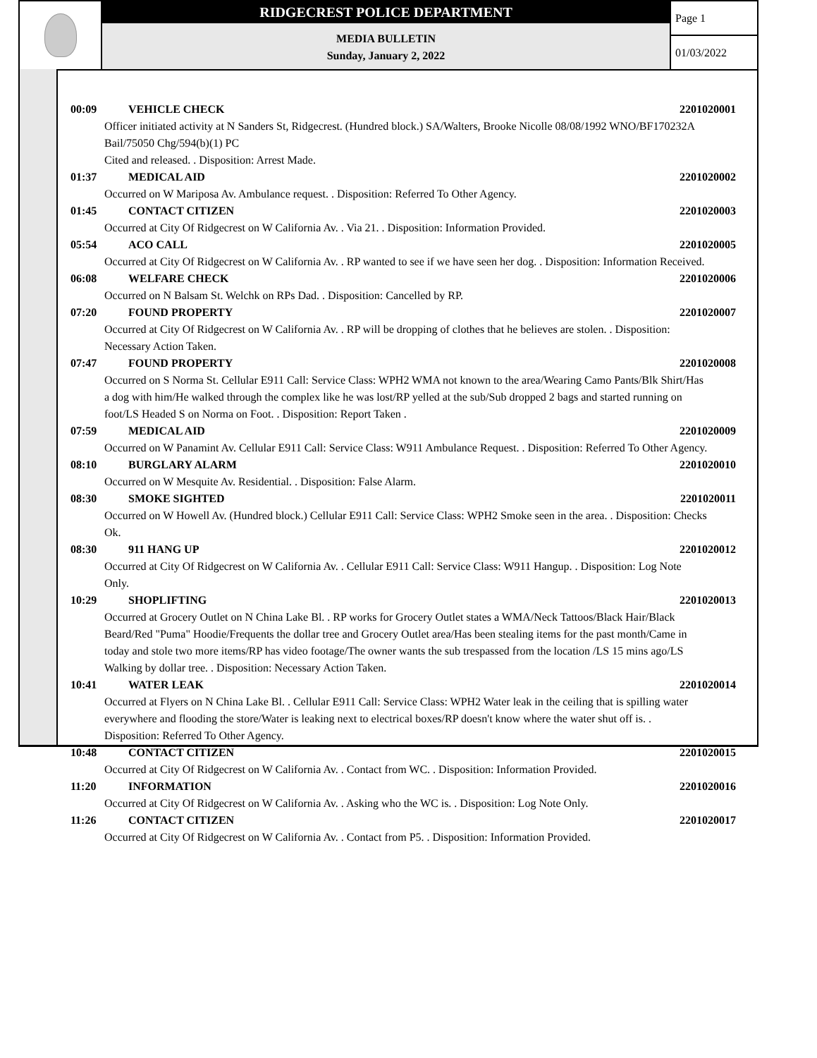RIDGECREST POLICE DEPARTMENT
MEDIA BULLETIN
Sunday, January 2, 2022
Page 1
01/03/2022
00:09 VEHICLE CHECK 2201020001
Officer initiated activity at N Sanders St, Ridgecrest. (Hundred block.) SA/Walters, Brooke Nicolle 08/08/1992 WNO/BF170232A Bail/75050 Chg/594(b)(1) PC
Cited and released. . Disposition: Arrest Made.
01:37 MEDICAL AID 2201020002
Occurred on W Mariposa Av. Ambulance request. . Disposition: Referred To Other Agency.
01:45 CONTACT CITIZEN 2201020003
Occurred at City Of Ridgecrest on W California Av. . Via 21. . Disposition: Information Provided.
05:54 ACO CALL 2201020005
Occurred at City Of Ridgecrest on W California Av. . RP wanted to see if we have seen her dog. . Disposition: Information Received.
06:08 WELFARE CHECK 2201020006
Occurred on N Balsam St. Welchk on RPs Dad. . Disposition: Cancelled by RP.
07:20 FOUND PROPERTY 2201020007
Occurred at City Of Ridgecrest on W California Av. . RP will be dropping of clothes that he believes are stolen. . Disposition: Necessary Action Taken.
07:47 FOUND PROPERTY 2201020008
Occurred on S Norma St. Cellular E911 Call: Service Class: WPH2 WMA not known to the area/Wearing Camo Pants/Blk Shirt/Has a dog with him/He walked through the complex like he was lost/RP yelled at the sub/Sub dropped 2 bags and started running on foot/LS Headed S on Norma on Foot. . Disposition: Report Taken .
07:59 MEDICAL AID 2201020009
Occurred on W Panamint Av. Cellular E911 Call: Service Class: W911 Ambulance Request. . Disposition: Referred To Other Agency.
08:10 BURGLARY ALARM 2201020010
Occurred on W Mesquite Av. Residential. . Disposition: False Alarm.
08:30 SMOKE SIGHTED 2201020011
Occurred on W Howell Av. (Hundred block.) Cellular E911 Call: Service Class: WPH2 Smoke seen in the area. . Disposition: Checks Ok.
08:30 911 HANG UP 2201020012
Occurred at City Of Ridgecrest on W California Av. . Cellular E911 Call: Service Class: W911 Hangup. . Disposition: Log Note Only.
10:29 SHOPLIFTING 2201020013
Occurred at Grocery Outlet on N China Lake Bl. . RP works for Grocery Outlet states a WMA/Neck Tattoos/Black Hair/Black Beard/Red "Puma" Hoodie/Frequents the dollar tree and Grocery Outlet area/Has been stealing items for the past month/Came in today and stole two more items/RP has video footage/The owner wants the sub trespassed from the location /LS 15 mins ago/LS Walking by dollar tree. . Disposition: Necessary Action Taken.
10:41 WATER LEAK 2201020014
Occurred at Flyers on N China Lake Bl. . Cellular E911 Call: Service Class: WPH2 Water leak in the ceiling that is spilling water everywhere and flooding the store/Water is leaking next to electrical boxes/RP doesn't know where the water shut off is. . Disposition: Referred To Other Agency.
10:48 CONTACT CITIZEN 2201020015
Occurred at City Of Ridgecrest on W California Av. . Contact from WC. . Disposition: Information Provided.
11:20 INFORMATION 2201020016
Occurred at City Of Ridgecrest on W California Av. . Asking who the WC is. . Disposition: Log Note Only.
11:26 CONTACT CITIZEN 2201020017
Occurred at City Of Ridgecrest on W California Av. . Contact from P5. . Disposition: Information Provided.